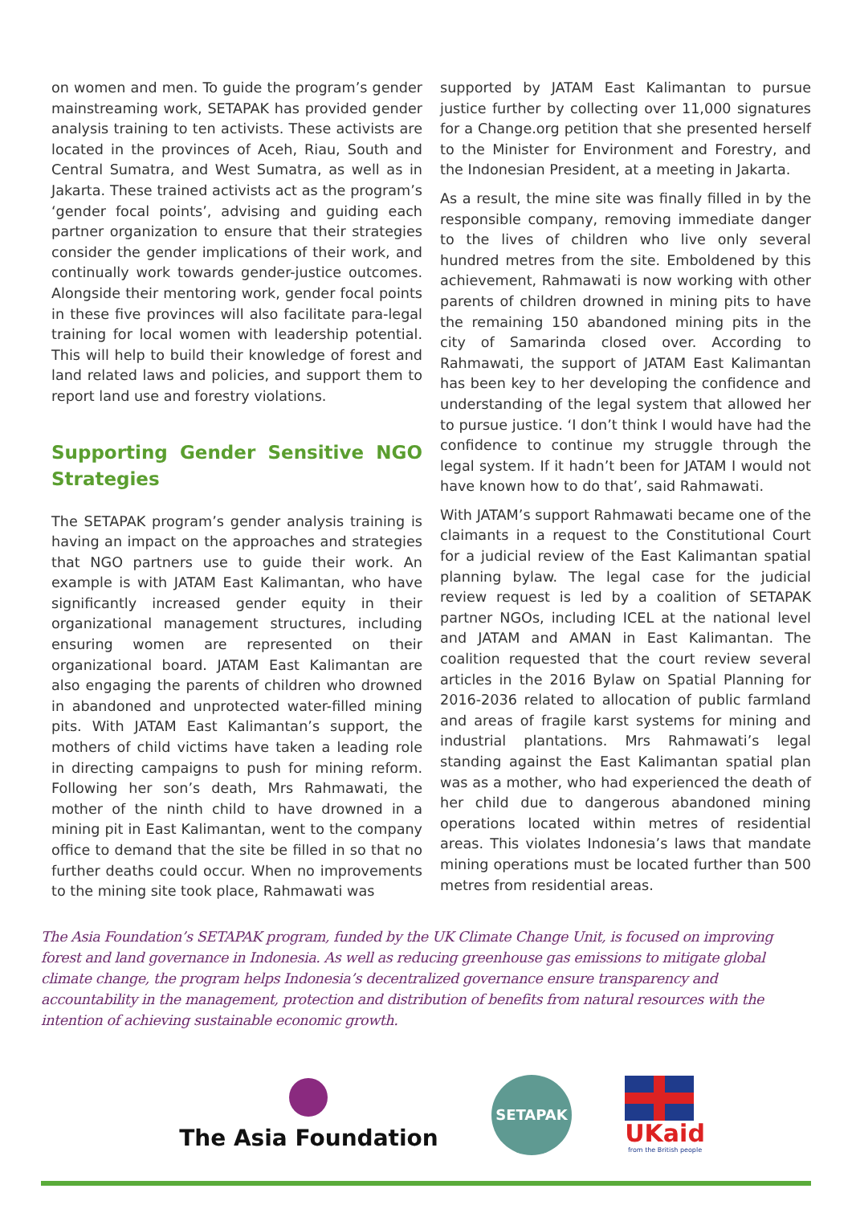on women and men. To guide the program’s gender mainstreaming work, SETAPAK has provided gender analysis training to ten activists. These activists are located in the provinces of Aceh, Riau, South and Central Sumatra, and West Sumatra, as well as in Jakarta. These trained activists act as the program’s ‘gender focal points’, advising and guiding each partner organization to ensure that their strategies consider the gender implications of their work, and continually work towards gender-justice outcomes. Alongside their mentoring work, gender focal points in these five provinces will also facilitate para-legal training for local women with leadership potential. This will help to build their knowledge of forest and land related laws and policies, and support them to report land use and forestry violations.
Supporting Gender Sensitive NGO Strategies
The SETAPAK program’s gender analysis training is having an impact on the approaches and strategies that NGO partners use to guide their work. An example is with JATAM East Kalimantan, who have significantly increased gender equity in their organizational management structures, including ensuring women are represented on their organizational board. JATAM East Kalimantan are also engaging the parents of children who drowned in abandoned and unprotected water-filled mining pits. With JATAM East Kalimantan’s support, the mothers of child victims have taken a leading role in directing campaigns to push for mining reform. Following her son’s death, Mrs Rahmawati, the mother of the ninth child to have drowned in a mining pit in East Kalimantan, went to the company office to demand that the site be filled in so that no further deaths could occur. When no improvements to the mining site took place, Rahmawati was
supported by JATAM East Kalimantan to pursue justice further by collecting over 11,000 signatures for a Change.org petition that she presented herself to the Minister for Environment and Forestry, and the Indonesian President, at a meeting in Jakarta.
As a result, the mine site was finally filled in by the responsible company, removing immediate danger to the lives of children who live only several hundred metres from the site. Emboldened by this achievement, Rahmawati is now working with other parents of children drowned in mining pits to have the remaining 150 abandoned mining pits in the city of Samarinda closed over. According to Rahmawati, the support of JATAM East Kalimantan has been key to her developing the confidence and understanding of the legal system that allowed her to pursue justice. ‘I don’t think I would have had the confidence to continue my struggle through the legal system. If it hadn’t been for JATAM I would not have known how to do that’, said Rahmawati.
With JATAM’s support Rahmawati became one of the claimants in a request to the Constitutional Court for a judicial review of the East Kalimantan spatial planning bylaw. The legal case for the judicial review request is led by a coalition of SETAPAK partner NGOs, including ICEL at the national level and JATAM and AMAN in East Kalimantan. The coalition requested that the court review several articles in the 2016 Bylaw on Spatial Planning for 2016-2036 related to allocation of public farmland and areas of fragile karst systems for mining and industrial plantations. Mrs Rahmawati’s legal standing against the East Kalimantan spatial plan was as a mother, who had experienced the death of her child due to dangerous abandoned mining operations located within metres of residential areas. This violates Indonesia’s laws that mandate mining operations must be located further than 500 metres from residential areas.
The Asia Foundation’s SETAPAK program, funded by the UK Climate Change Unit, is focused on improving forest and land governance in Indonesia. As well as reducing greenhouse gas emissions to mitigate global climate change, the program helps Indonesia’s decentralized governance ensure transparency and accountability in the management, protection and distribution of benefits from natural resources with the intention of achieving sustainable economic growth.
The Asia Foundation
SETAPAK
UKaid
from the British people